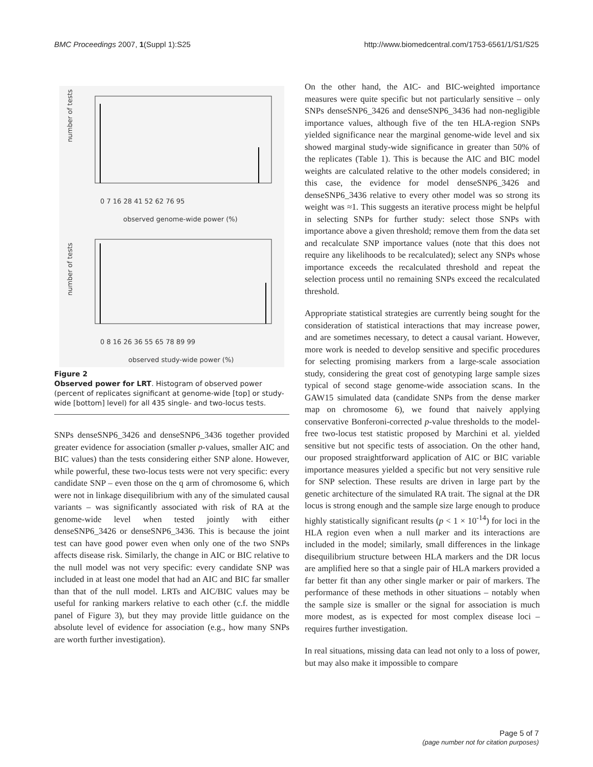BMC Proceedings 2007, 1(Suppl 1):S25 http://www.biomedcentral.com/1753-6561/1/S1/S25
number of tests
0 7 16 28 41 52 62 76 95
observed genome-wide power (%)
number of tests
0 8 16 26 36 55 65 78 89 99
observed study-wide power (%)
Figure 2
Observed power for LRT. Histogram of observed power (percent of replicates significant at genome-wide [top] or study-wide [bottom] level) for all 435 single- and two-locus tests.
SNPs denseSNP6_3426 and denseSNP6_3436 together provided greater evidence for association (smaller p-values, smaller AIC and BIC values) than the tests considering either SNP alone. However, while powerful, these two-locus tests were not very specific: every candidate SNP – even those on the q arm of chromosome 6, which were not in linkage disequilibrium with any of the simulated causal variants – was significantly associated with risk of RA at the genome-wide level when tested jointly with either denseSNP6_3426 or denseSNP6_3436. This is because the joint test can have good power even when only one of the two SNPs affects disease risk. Similarly, the change in AIC or BIC relative to the null model was not very specific: every candidate SNP was included in at least one model that had an AIC and BIC far smaller than that of the null model. LRTs and AIC/BIC values may be useful for ranking markers relative to each other (c.f. the middle panel of Figure 3), but they may provide little guidance on the absolute level of evidence for association (e.g., how many SNPs are worth further investigation).
On the other hand, the AIC- and BIC-weighted importance measures were quite specific but not particularly sensitive – only SNPs denseSNP6_3426 and denseSNP6_3436 had non-negligible importance values, although five of the ten HLA-region SNPs yielded significance near the marginal genome-wide level and six showed marginal study-wide significance in greater than 50% of the replicates (Table 1). This is because the AIC and BIC model weights are calculated relative to the other models considered; in this case, the evidence for model denseSNP6_3426 and denseSNP6_3436 relative to every other model was so strong its weight was ≈1. This suggests an iterative process might be helpful in selecting SNPs for further study: select those SNPs with importance above a given threshold; remove them from the data set and recalculate SNP importance values (note that this does not require any likelihoods to be recalculated); select any SNPs whose importance exceeds the recalculated threshold and repeat the selection process until no remaining SNPs exceed the recalculated threshold.
Appropriate statistical strategies are currently being sought for the consideration of statistical interactions that may increase power, and are sometimes necessary, to detect a causal variant. However, more work is needed to develop sensitive and specific procedures for selecting promising markers from a large-scale association study, considering the great cost of genotyping large sample sizes typical of second stage genome-wide association scans. In the GAW15 simulated data (candidate SNPs from the dense marker map on chromosome 6), we found that naively applying conservative Bonferoni-corrected p-value thresholds to the model-free two-locus test statistic proposed by Marchini et al. yielded sensitive but not specific tests of association. On the other hand, our proposed straightforward application of AIC or BIC variable importance measures yielded a specific but not very sensitive rule for SNP selection. These results are driven in large part by the genetic architecture of the simulated RA trait. The signal at the DR locus is strong enough and the sample size large enough to produce highly statistically significant results (p < 1 × 10<sup>-14</sup>) for loci in the HLA region even when a null marker and its interactions are included in the model; similarly, small differences in the linkage disequilibrium structure between HLA markers and the DR locus are amplified here so that a single pair of HLA markers provided a far better fit than any other single marker or pair of markers. The performance of these methods in other situations – notably when the sample size is smaller or the signal for association is much more modest, as is expected for most complex disease loci – requires further investigation.
In real situations, missing data can lead not only to a loss of power, but may also make it impossible to compare
Page 5 of 7
(page number not for citation purposes)